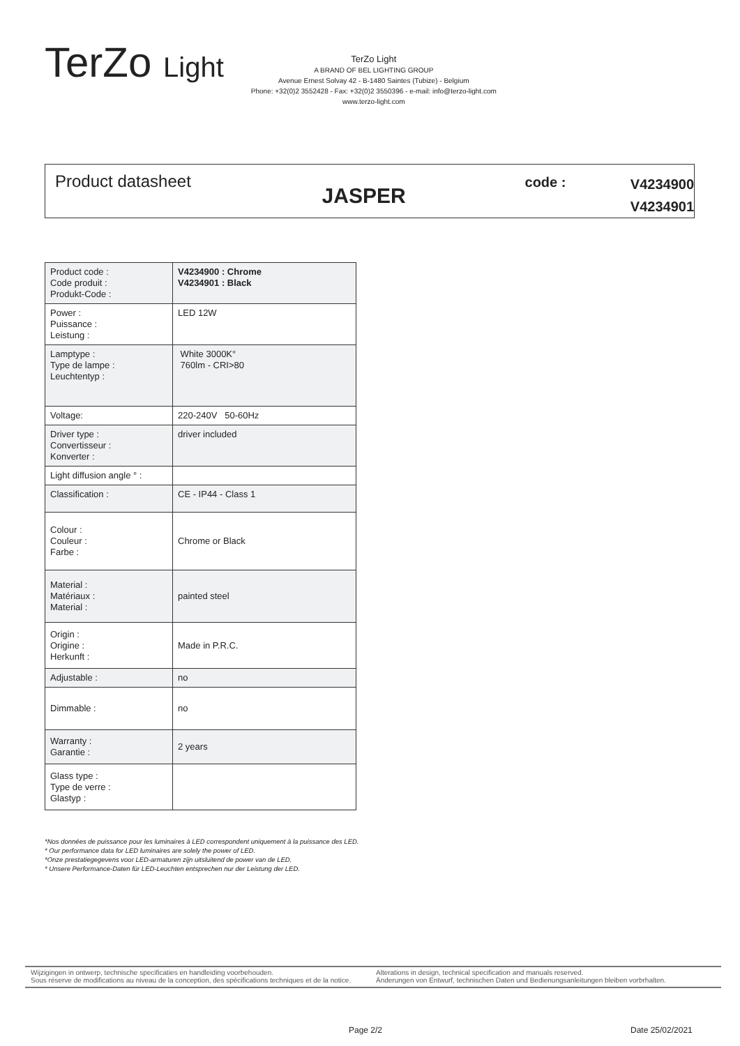TerZo Light
TerZo Light
A BRAND OF BEL LIGHTING GROUP
Avenue Ernest Solvay 42 - B-1480 Saintes (Tubize) - Belgium
Phone: +32(0)2 3552428 - Fax: +32(0)2 3550396 - e-mail: info@terzo-light.com
www.terzo-light.com
Product datasheet
JASPER
code :
V4234900
V4234901
| Product code : Code produit : Produkt-Code : | V4234900 : Chrome V4234901 : Black |
| Power : Puissance : Leistung : | LED 12W |
| Lamptype : Type de lampe : Leuchtentyp : | White 3000K° 760lm - CRI>80 |
| Voltage: | 220-240V 50-60Hz |
| Driver type : Convertisseur : Konverter : | driver included |
| Light diffusion angle ° : | |
| Classification : | CE - IP44 - Class 1 |
| Colour : Couleur : Farbe : | Chrome or Black |
| Material : Matériaux : Material : | painted steel |
| Origin : Origine : Herkunft : | Made in P.R.C. |
| Adjustable : | no |
| Dimmable : | no |
| Warranty : Garantie : | 2 years |
| Glass type : Type de verre : Glastyp : | |
*Nos données de puissance pour les luminaires à LED correspondent uniquement à la puissance des LED.
* Our performance data for LED luminaires are solely the power of LED.
*Onze prestatiegegevens voor LED-armaturen zijn uitsluitend de power van de LED.
* Unsere Performance-Daten für LED-Leuchten entsprechen nur der Leistung der LED.
Wijzigingen in ontwerp, technische specificaties en handleiding voorbehouden.
Sous réserve de modifications au niveau de la conception, des spécifications techniques et de la notice.
Alterations in design, technical specification and manuals reserved.
Änderungen von Entwurf, technischen Daten und Bedienungsanleitungen bleiben vorbrhalten.
Page 2/2 Date 25/02/2021